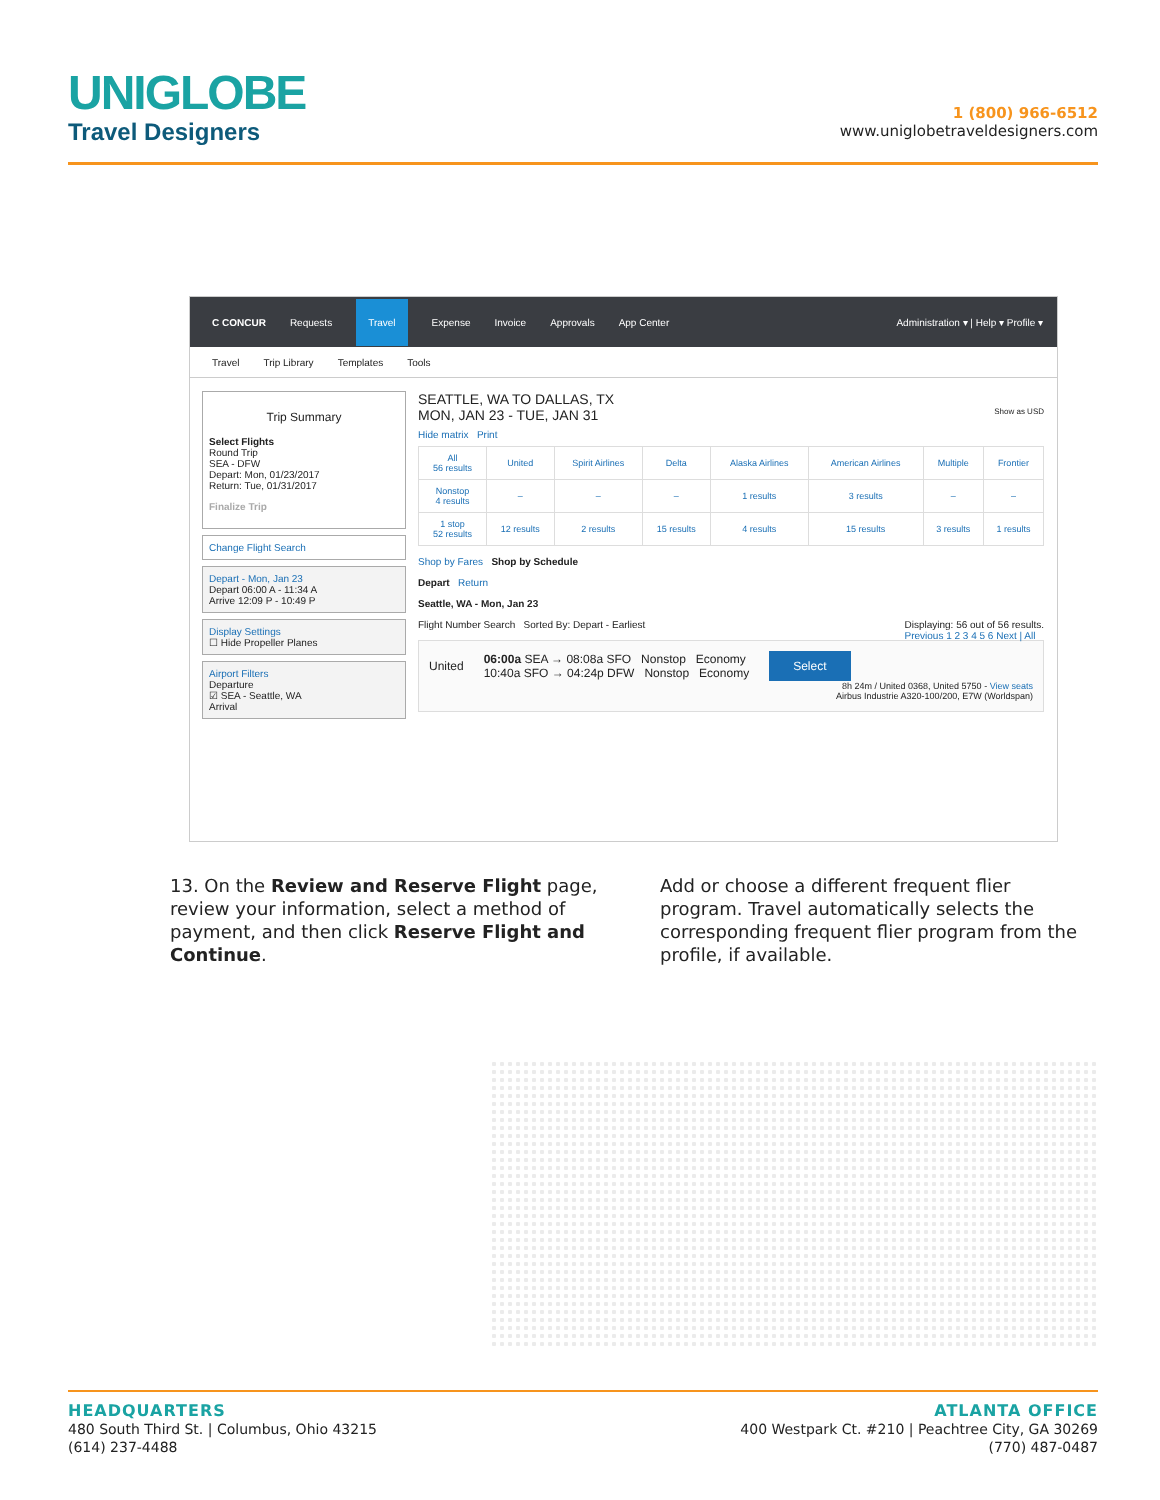UNIGLOBE
Travel Designers
1 (800) 966-6512
www.uniglobetraveldesigners.com
C CONCUR Requests Travel Expense Invoice Approvals App Center Administration ▾ | Help ▾ Profile ▾
Travel Trip Library Templates Tools
Trip Summary
Select Flights
Round Trip
SEA - DFW
Depart: Mon, 01/23/2017
Return: Tue, 01/31/2017
Finalize Trip
Change Flight Search
Depart - Mon, Jan 23
Depart 06:00 A - 11:34 A
Arrive 12:09 P - 10:49 P
Display Settings
☐ Hide Propeller Planes
Airport Filters
Departure
☑ SEA - Seattle, WA
Arrival
SEATTLE, WA TO DALLAS, TX
MON, JAN 23 - TUE, JAN 31 Show as USD
Hide matrix Print
| All 56 results | United | Spirit Airlines | Delta | Alaska Airlines | American Airlines | Multiple | Frontier |
| Nonstop 4 results | – | – | – | 1 results | 3 results | – | – |
| 1 stop 52 results | 12 results | 2 results | 15 results | 4 results | 15 results | 3 results | 1 results |
Shop by Fares Shop by Schedule
Depart Return
Seattle, WA - Mon, Jan 23
Flight Number Search Sorted By: Depart - Earliest Displaying: 56 out of 56 results.
Previous 1 2 3 4 5 6 Next | All
United
06:00a SEA → 08:08a SFO Nonstop Economy
10:40a SFO → 04:24p DFW Nonstop Economy
Select
8h 24m / United 0368, United 5750 - View seats
Airbus Industrie A320-100/200, E7W (Worldspan)
13. On the Review and Reserve Flight page, review your information, select a method of payment, and then click Reserve Flight and Continue.
Add or choose a different frequent flier program. Travel automatically selects the corresponding frequent flier program from the profile, if available.
HEADQUARTERS
480 South Third St. | Columbus, Ohio 43215
(614) 237-4488
ATLANTA OFFICE
400 Westpark Ct. #210 | Peachtree City, GA 30269
(770) 487-0487